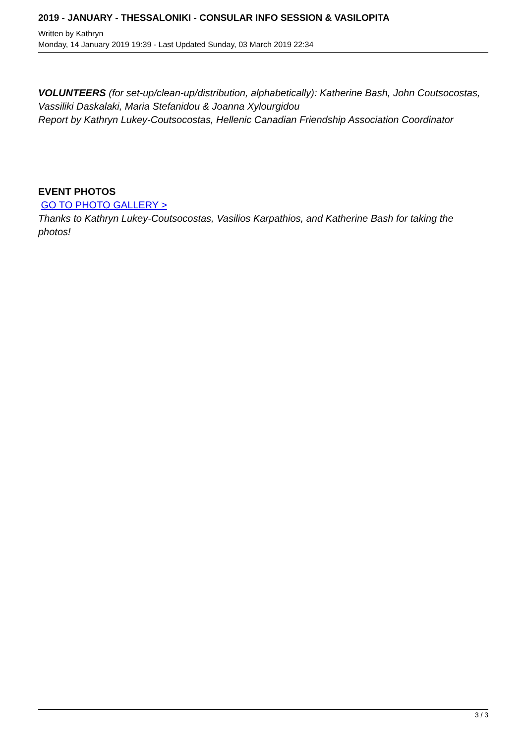2019 - JANUARY - THESSALONIKI - CONSULAR INFO SESSION & VASILOPITA
Written by Kathryn
Monday, 14 January 2019 19:39 - Last Updated Sunday, 03 March 2019 22:34
VOLUNTEERS (for set-up/clean-up/distribution, alphabetically): Katherine Bash, John Coutsocostas, Vassiliki Daskalaki, Maria Stefanidou & Joanna Xylourgidou
Report by Kathryn Lukey-Coutsocostas, Hellenic Canadian Friendship Association Coordinator
EVENT PHOTOS
GO TO PHOTO GALLERY >
Thanks to Kathryn Lukey-Coutsocostas, Vasilios Karpathios, and Katherine Bash for taking the photos!
3 / 3